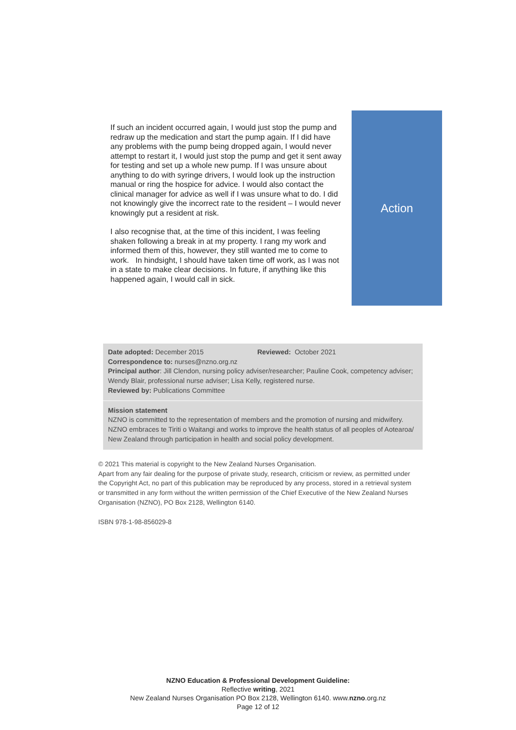If such an incident occurred again, I would just stop the pump and redraw up the medication and start the pump again. If I did have any problems with the pump being dropped again, I would never attempt to restart it, I would just stop the pump and get it sent away for testing and set up a whole new pump. If I was unsure about anything to do with syringe drivers, I would look up the instruction manual or ring the hospice for advice. I would also contact the clinical manager for advice as well if I was unsure what to do. I did not knowingly give the incorrect rate to the resident – I would never knowingly put a resident at risk.
I also recognise that, at the time of this incident, I was feeling shaken following a break in at my property. I rang my work and informed them of this, however, they still wanted me to come to work. In hindsight, I should have taken time off work, as I was not in a state to make clear decisions. In future, if anything like this happened again, I would call in sick.
Action
Date adopted: December 2015 Reviewed: October 2021
Correspondence to: nurses@nzno.org.nz
Principal author: Jill Clendon, nursing policy adviser/researcher; Pauline Cook, competency adviser; Wendy Blair, professional nurse adviser; Lisa Kelly, registered nurse.
Reviewed by: Publications Committee
Mission statement
NZNO is committed to the representation of members and the promotion of nursing and midwifery. NZNO embraces te Tiriti o Waitangi and works to improve the health status of all peoples of Aotearoa/ New Zealand through participation in health and social policy development.
© 2021 This material is copyright to the New Zealand Nurses Organisation.
Apart from any fair dealing for the purpose of private study, research, criticism or review, as permitted under the Copyright Act, no part of this publication may be reproduced by any process, stored in a retrieval system or transmitted in any form without the written permission of the Chief Executive of the New Zealand Nurses Organisation (NZNO), PO Box 2128, Wellington 6140.
ISBN 978-1-98-856029-8
NZNO Education & Professional Development Guideline:
Reflective writing, 2021
New Zealand Nurses Organisation PO Box 2128, Wellington 6140. www.nzno.org.nz
Page 12 of 12